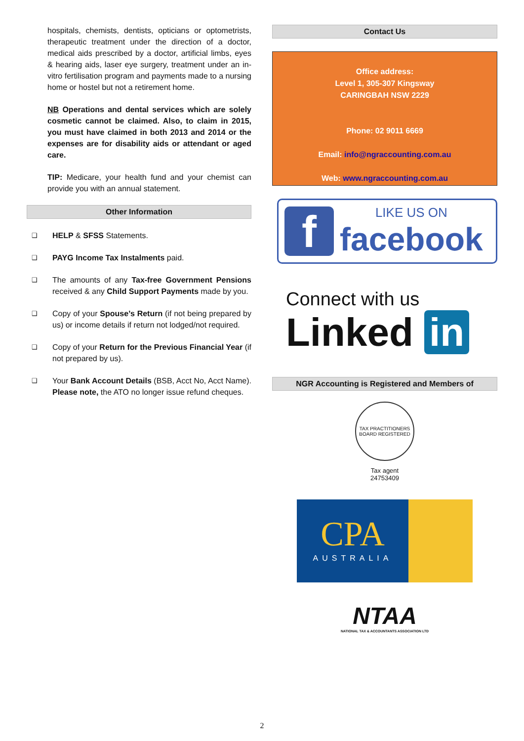hospitals, chemists, dentists, opticians or optometrists, therapeutic treatment under the direction of a doctor, medical aids prescribed by a doctor, artificial limbs, eyes & hearing aids, laser eye surgery, treatment under an in-vitro fertilisation program and payments made to a nursing home or hostel but not a retirement home.
NB Operations and dental services which are solely cosmetic cannot be claimed. Also, to claim in 2015, you must have claimed in both 2013 and 2014 or the expenses are for disability aids or attendant or aged care.
TIP: Medicare, your health fund and your chemist can provide you with an annual statement.
Other Information
❑ HELP & SFSS Statements.
❑ PAYG Income Tax Instalments paid.
❑ The amounts of any Tax-free Government Pensions received & any Child Support Payments made by you.
❑ Copy of your Spouse’s Return (if not being prepared by us) or income details if return not lodged/not required.
❑ Copy of your Return for the Previous Financial Year (if not prepared by us).
❑ Your Bank Account Details (BSB, Acct No, Acct Name). Please note, the ATO no longer issue refund cheques.
Contact Us
Office address:
Level 1, 305-307 Kingsway
CARINGBAH NSW 2229
Phone: 02 9011 6669
Email: info@ngraccounting.com.au
Web: www.ngraccounting.com.au
f
LIKE US ON
facebook
Connect with us
Linked in
NGR Accounting is Registered and Members of
TAX PRACTITIONERS BOARD REGISTERED
Tax agent
24753409
CPA
AUSTRALIA
NTAA
NATIONAL TAX & ACCOUNTANTS ASSOCIATION LTD
2